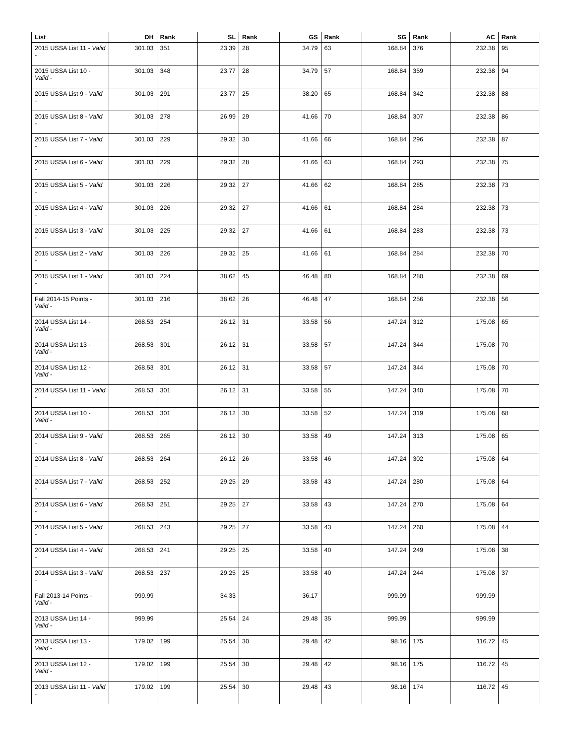| List | DH | Rank | SL | Rank | GS | Rank | SG | Rank | AC | Rank |
| --- | --- | --- | --- | --- | --- | --- | --- | --- | --- | --- |
| 2015 USSA List 11 - Valid - | 301.03 | 351 | 23.39 | 28 | 34.79 | 63 | 168.84 | 376 | 232.38 | 95 |
| 2015 USSA List 10 - Valid - | 301.03 | 348 | 23.77 | 28 | 34.79 | 57 | 168.84 | 359 | 232.38 | 94 |
| 2015 USSA List 9 - Valid - | 301.03 | 291 | 23.77 | 25 | 38.20 | 65 | 168.84 | 342 | 232.38 | 88 |
| 2015 USSA List 8 - Valid - | 301.03 | 278 | 26.99 | 29 | 41.66 | 70 | 168.84 | 307 | 232.38 | 86 |
| 2015 USSA List 7 - Valid - | 301.03 | 229 | 29.32 | 30 | 41.66 | 66 | 168.84 | 296 | 232.38 | 87 |
| 2015 USSA List 6 - Valid - | 301.03 | 229 | 29.32 | 28 | 41.66 | 63 | 168.84 | 293 | 232.38 | 75 |
| 2015 USSA List 5 - Valid - | 301.03 | 226 | 29.32 | 27 | 41.66 | 62 | 168.84 | 285 | 232.38 | 73 |
| 2015 USSA List 4 - Valid - | 301.03 | 226 | 29.32 | 27 | 41.66 | 61 | 168.84 | 284 | 232.38 | 73 |
| 2015 USSA List 3 - Valid - | 301.03 | 225 | 29.32 | 27 | 41.66 | 61 | 168.84 | 283 | 232.38 | 73 |
| 2015 USSA List 2 - Valid - | 301.03 | 226 | 29.32 | 25 | 41.66 | 61 | 168.84 | 284 | 232.38 | 70 |
| 2015 USSA List 1 - Valid - | 301.03 | 224 | 38.62 | 45 | 46.48 | 80 | 168.84 | 280 | 232.38 | 69 |
| Fall 2014-15 Points - Valid - | 301.03 | 216 | 38.62 | 26 | 46.48 | 47 | 168.84 | 256 | 232.38 | 56 |
| 2014 USSA List 14 - Valid - | 268.53 | 254 | 26.12 | 31 | 33.58 | 56 | 147.24 | 312 | 175.08 | 65 |
| 2014 USSA List 13 - Valid - | 268.53 | 301 | 26.12 | 31 | 33.58 | 57 | 147.24 | 344 | 175.08 | 70 |
| 2014 USSA List 12 - Valid - | 268.53 | 301 | 26.12 | 31 | 33.58 | 57 | 147.24 | 344 | 175.08 | 70 |
| 2014 USSA List 11 - Valid - | 268.53 | 301 | 26.12 | 31 | 33.58 | 55 | 147.24 | 340 | 175.08 | 70 |
| 2014 USSA List 10 - Valid - | 268.53 | 301 | 26.12 | 30 | 33.58 | 52 | 147.24 | 319 | 175.08 | 68 |
| 2014 USSA List 9 - Valid - | 268.53 | 265 | 26.12 | 30 | 33.58 | 49 | 147.24 | 313 | 175.08 | 65 |
| 2014 USSA List 8 - Valid - | 268.53 | 264 | 26.12 | 26 | 33.58 | 46 | 147.24 | 302 | 175.08 | 64 |
| 2014 USSA List 7 - Valid - | 268.53 | 252 | 29.25 | 29 | 33.58 | 43 | 147.24 | 280 | 175.08 | 64 |
| 2014 USSA List 6 - Valid - | 268.53 | 251 | 29.25 | 27 | 33.58 | 43 | 147.24 | 270 | 175.08 | 64 |
| 2014 USSA List 5 - Valid - | 268.53 | 243 | 29.25 | 27 | 33.58 | 43 | 147.24 | 260 | 175.08 | 44 |
| 2014 USSA List 4 - Valid - | 268.53 | 241 | 29.25 | 25 | 33.58 | 40 | 147.24 | 249 | 175.08 | 38 |
| 2014 USSA List 3 - Valid - | 268.53 | 237 | 29.25 | 25 | 33.58 | 40 | 147.24 | 244 | 175.08 | 37 |
| Fall 2013-14 Points - Valid - | 999.99 | | 34.33 | | 36.17 | | 999.99 | | 999.99 | |
| 2013 USSA List 14 - Valid - | 999.99 | | 25.54 | 24 | 29.48 | 35 | 999.99 | | 999.99 | |
| 2013 USSA List 13 - Valid - | 179.02 | 199 | 25.54 | 30 | 29.48 | 42 | 98.16 | 175 | 116.72 | 45 |
| 2013 USSA List 12 - Valid - | 179.02 | 199 | 25.54 | 30 | 29.48 | 42 | 98.16 | 175 | 116.72 | 45 |
| 2013 USSA List 11 - Valid - | 179.02 | 199 | 25.54 | 30 | 29.48 | 43 | 98.16 | 174 | 116.72 | 45 |